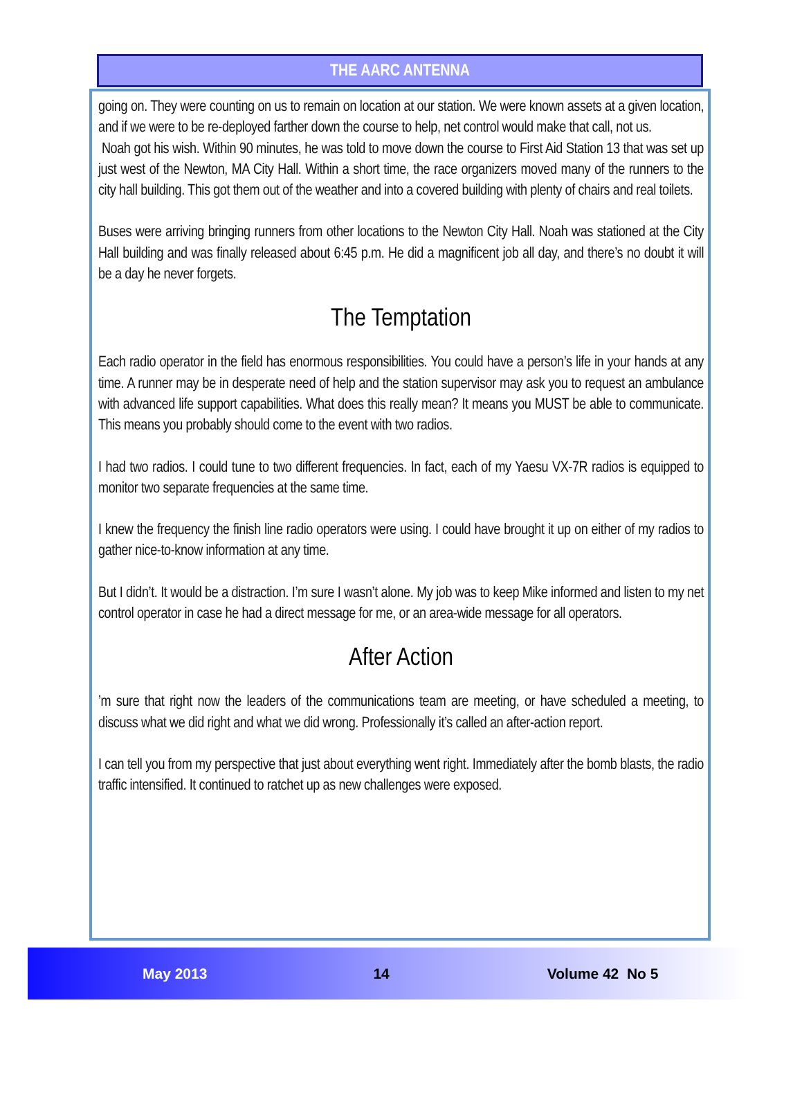THE AARC ANTENNA
going on. They were counting on us to remain on location at our station. We were known assets at a given location, and if we were to be re-deployed farther down the course to help, net control would make that call, not us.
Noah got his wish. Within 90 minutes, he was told to move down the course to First Aid Station 13 that was set up just west of the Newton, MA City Hall. Within a short time, the race organizers moved many of the runners to the city hall building. This got them out of the weather and into a covered building with plenty of chairs and real toilets.
Buses were arriving bringing runners from other locations to the Newton City Hall. Noah was stationed at the City Hall building and was finally released about 6:45 p.m. He did a magnificent job all day, and there’s no doubt it will be a day he never forgets.
The Temptation
Each radio operator in the field has enormous responsibilities. You could have a person’s life in your hands at any time. A runner may be in desperate need of help and the station supervisor may ask you to request an ambulance with advanced life support capabilities. What does this really mean? It means you MUST be able to communicate. This means you probably should come to the event with two radios.
I had two radios. I could tune to two different frequencies. In fact, each of my Yaesu VX-7R radios is equipped to monitor two separate frequencies at the same time.
I knew the frequency the finish line radio operators were using. I could have brought it up on either of my radios to gather nice-to-know information at any time.
But I didn’t. It would be a distraction. I’m sure I wasn’t alone. My job was to keep Mike informed and listen to my net control operator in case he had a direct message for me, or an area-wide message for all operators.
After Action
’m sure that right now the leaders of the communications team are meeting, or have scheduled a meeting, to discuss what we did right and what we did wrong. Professionally it’s called an after-action report.
I can tell you from my perspective that just about everything went right. Immediately after the bomb blasts, the radio traffic intensified. It continued to ratchet up as new challenges were exposed.
May 2013 14 Volume 42 No 5